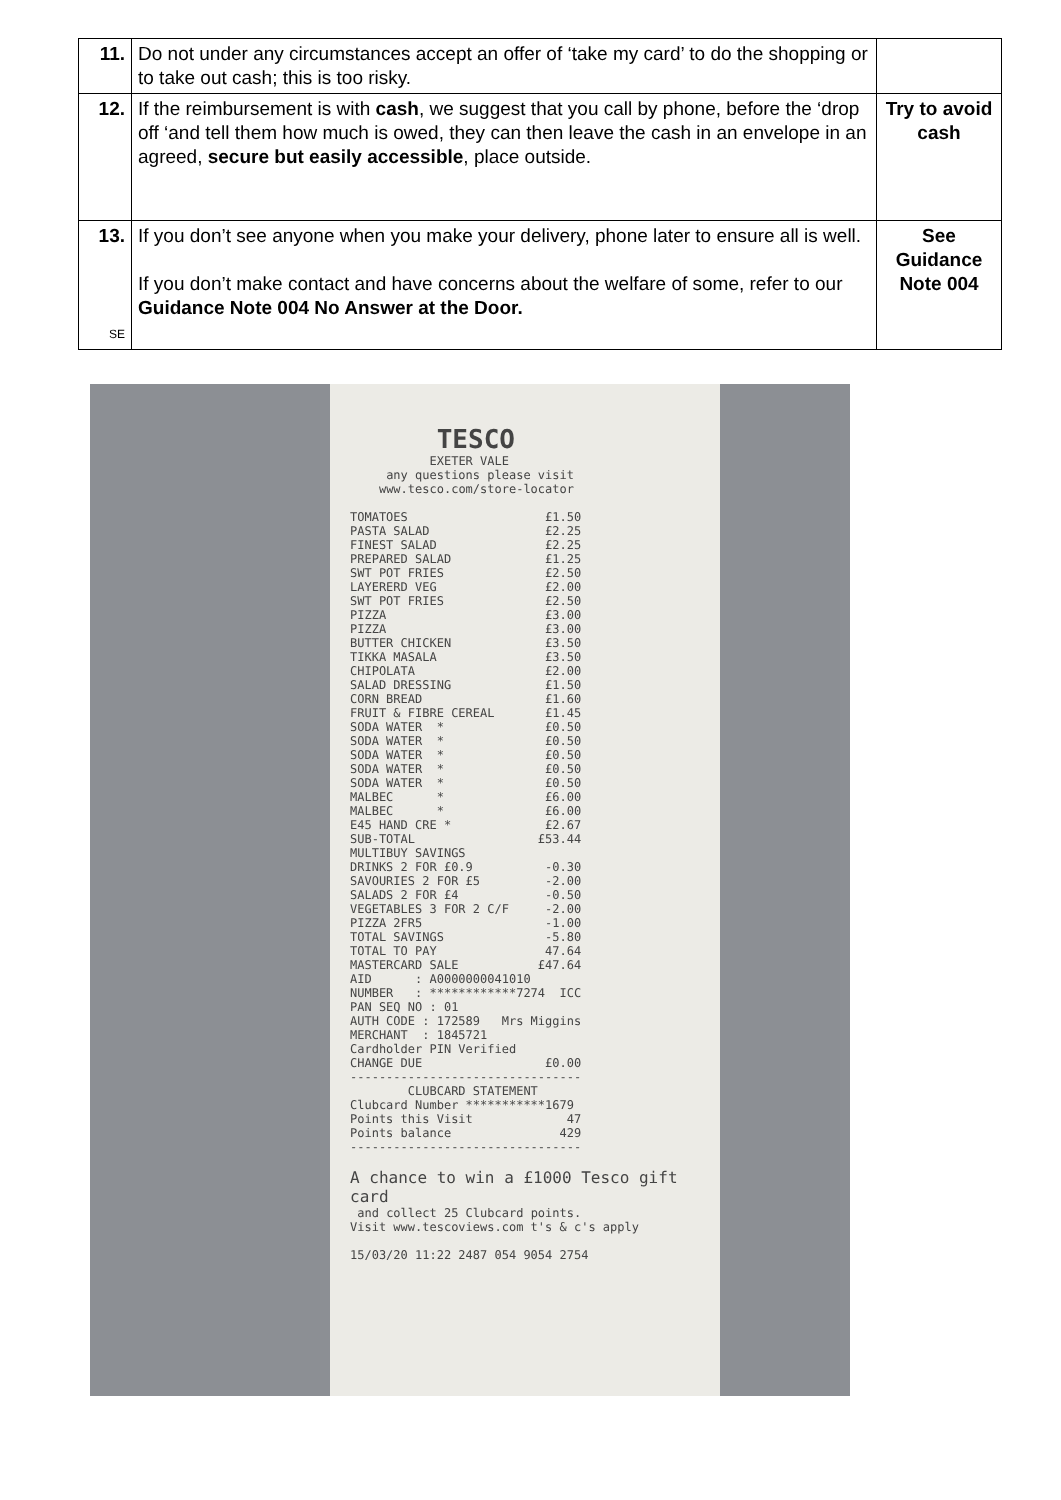| 11. | Do not under any circumstances accept an offer of ‘take my card’ to do the shopping or to take out cash; this is too risky. | |
| 12. | If the reimbursement is with cash , we suggest that you call by phone, before the ‘drop off ‘and tell them how much is owed, they can then leave the cash in an envelope in an agreed, secure but easily accessible , place outside. | Try to avoid cash |
| 13. SE | If you don’t see anyone when you make your delivery, phone later to ensure all is well. If you don’t make contact and have concerns about the welfare of some, refer to our Guidance Note 004 No Answer at the Door. | See Guidance Note 004 |
            TESCO
           EXETER VALE
     any questions please visit
    www.tesco.com/store-locator

TOMATOES                   £1.50
PASTA SALAD                £2.25
FINEST SALAD               £2.25
PREPARED SALAD             £1.25
SWT POT FRIES              £2.50
LAYERERD VEG               £2.00
SWT POT FRIES              £2.50
PIZZA                      £3.00
PIZZA                      £3.00
BUTTER CHICKEN             £3.50
TIKKA MASALA               £3.50
CHIPOLATA                  £2.00
SALAD DRESSING             £1.50
CORN BREAD                 £1.60
FRUIT & FIBRE CEREAL       £1.45
SODA WATER  *              £0.50
SODA WATER  *              £0.50
SODA WATER  *              £0.50
SODA WATER  *              £0.50
SODA WATER  *              £0.50
MALBEC      *              £6.00
MALBEC      *              £6.00
E45 HAND CRE *             £2.67
SUB-TOTAL                 £53.44
MULTIBUY SAVINGS
DRINKS 2 FOR £0.9          -0.30
SAVOURIES 2 FOR £5         -2.00
SALADS 2 FOR £4            -0.50
VEGETABLES 3 FOR 2 C/F     -2.00
PIZZA 2FR5                 -1.00
TOTAL SAVINGS              -5.80
TOTAL TO PAY               47.64
MASTERCARD SALE           £47.64
AID      : A0000000041010
NUMBER   : ************7274  ICC
PAN SEQ NO : 01
AUTH CODE : 172589   Mrs Miggins
MERCHANT  : 1845721
Cardholder PIN Verified
CHANGE DUE                 £0.00
--------------------------------
        CLUBCARD STATEMENT
Clubcard Number ***********1679
Points this Visit             47
Points balance               429
--------------------------------

A chance to win a £1000 Tesco gift card
 and collect 25 Clubcard points.
Visit www.tescoviews.com t's & c's apply

15/03/20 11:22 2487 054 9054 2754